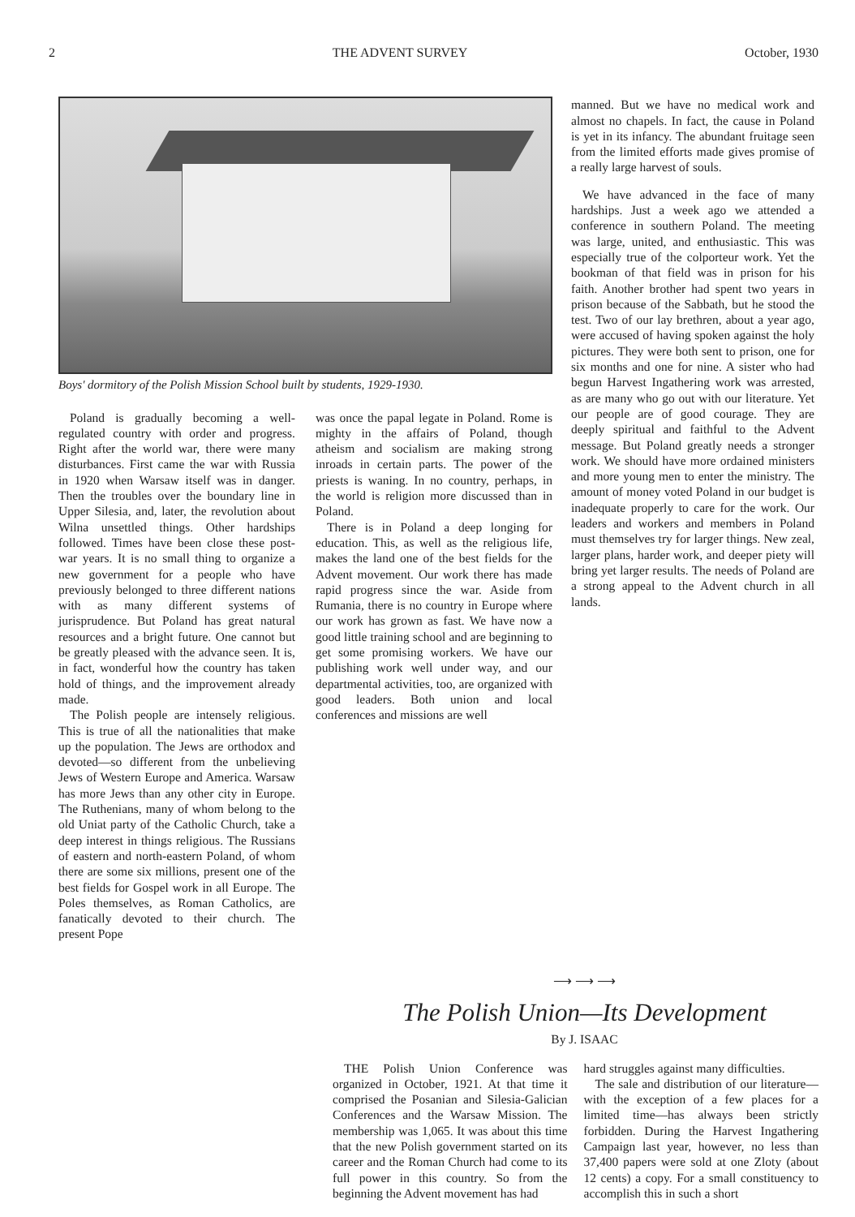2 THE ADVENT SURVEY October, 1930
Boys' dormitory of the Polish Mission School built by students, 1929-1930.
Poland is gradually becoming a well-regulated country with order and progress. Right after the world war, there were many disturbances. First came the war with Russia in 1920 when Warsaw itself was in danger. Then the troubles over the boundary line in Upper Silesia, and, later, the revolution about Wilna unsettled things. Other hardships followed. Times have been close these post-war years. It is no small thing to organize a new government for a people who have previously belonged to three different nations with as many different systems of jurisprudence. But Poland has great natural resources and a bright future. One cannot but be greatly pleased with the advance seen. It is, in fact, wonderful how the country has taken hold of things, and the improvement already made.
The Polish people are intensely religious. This is true of all the nationalities that make up the population. The Jews are orthodox and devoted—so different from the unbelieving Jews of Western Europe and America. Warsaw has more Jews than any other city in Europe. The Ruthenians, many of whom belong to the old Uniat party of the Catholic Church, take a deep interest in things religious. The Russians of eastern and north-eastern Poland, of whom there are some six millions, present one of the best fields for Gospel work in all Europe. The Poles themselves, as Roman Catholics, are fanatically devoted to their church. The present Pope
was once the papal legate in Poland. Rome is mighty in the affairs of Poland, though atheism and socialism are making strong inroads in certain parts. The power of the priests is waning. In no country, perhaps, in the world is religion more discussed than in Poland.
There is in Poland a deep longing for education. This, as well as the religious life, makes the land one of the best fields for the Advent movement. Our work there has made rapid progress since the war. Aside from Rumania, there is no country in Europe where our work has grown as fast. We have now a good little training school and are beginning to get some promising workers. We have our publishing work well under way, and our departmental activities, too, are organized with good leaders. Both union and local conferences and missions are well
manned. But we have no medical work and almost no chapels. In fact, the cause in Poland is yet in its infancy. The abundant fruitage seen from the limited efforts made gives promise of a really large harvest of souls.
We have advanced in the face of many hardships. Just a week ago we attended a conference in southern Poland. The meeting was large, united, and enthusiastic. This was especially true of the colporteur work. Yet the bookman of that field was in prison for his faith. Another brother had spent two years in prison because of the Sabbath, but he stood the test. Two of our lay brethren, about a year ago, were accused of having spoken against the holy pictures. They were both sent to prison, one for six months and one for nine. A sister who had begun Harvest Ingathering work was arrested, as are many who go out with our literature. Yet our people are of good courage. They are deeply spiritual and faithful to the Advent message. But Poland greatly needs a stronger work. We should have more ordained ministers and more young men to enter the ministry. The amount of money voted Poland in our budget is inadequate properly to care for the work. Our leaders and workers and members in Poland must themselves try for larger things. New zeal, larger plans, harder work, and deeper piety will bring yet larger results. The needs of Poland are a strong appeal to the Advent church in all lands.
⟶ ⟶ ⟶
The Polish Union—Its Development
By J. ISAAC
THE Polish Union Conference was organized in October, 1921. At that time it comprised the Posanian and Silesia-Galician Conferences and the Warsaw Mission. The membership was 1,065. It was about this time that the new Polish government started on its career and the Roman Church had come to its full power in this country. So from the beginning the Advent movement has had
hard struggles against many difficulties.
The sale and distribution of our literature—with the exception of a few places for a limited time—has always been strictly forbidden. During the Harvest Ingathering Campaign last year, however, no less than 37,400 papers were sold at one Zloty (about 12 cents) a copy. For a small constituency to accomplish this in such a short